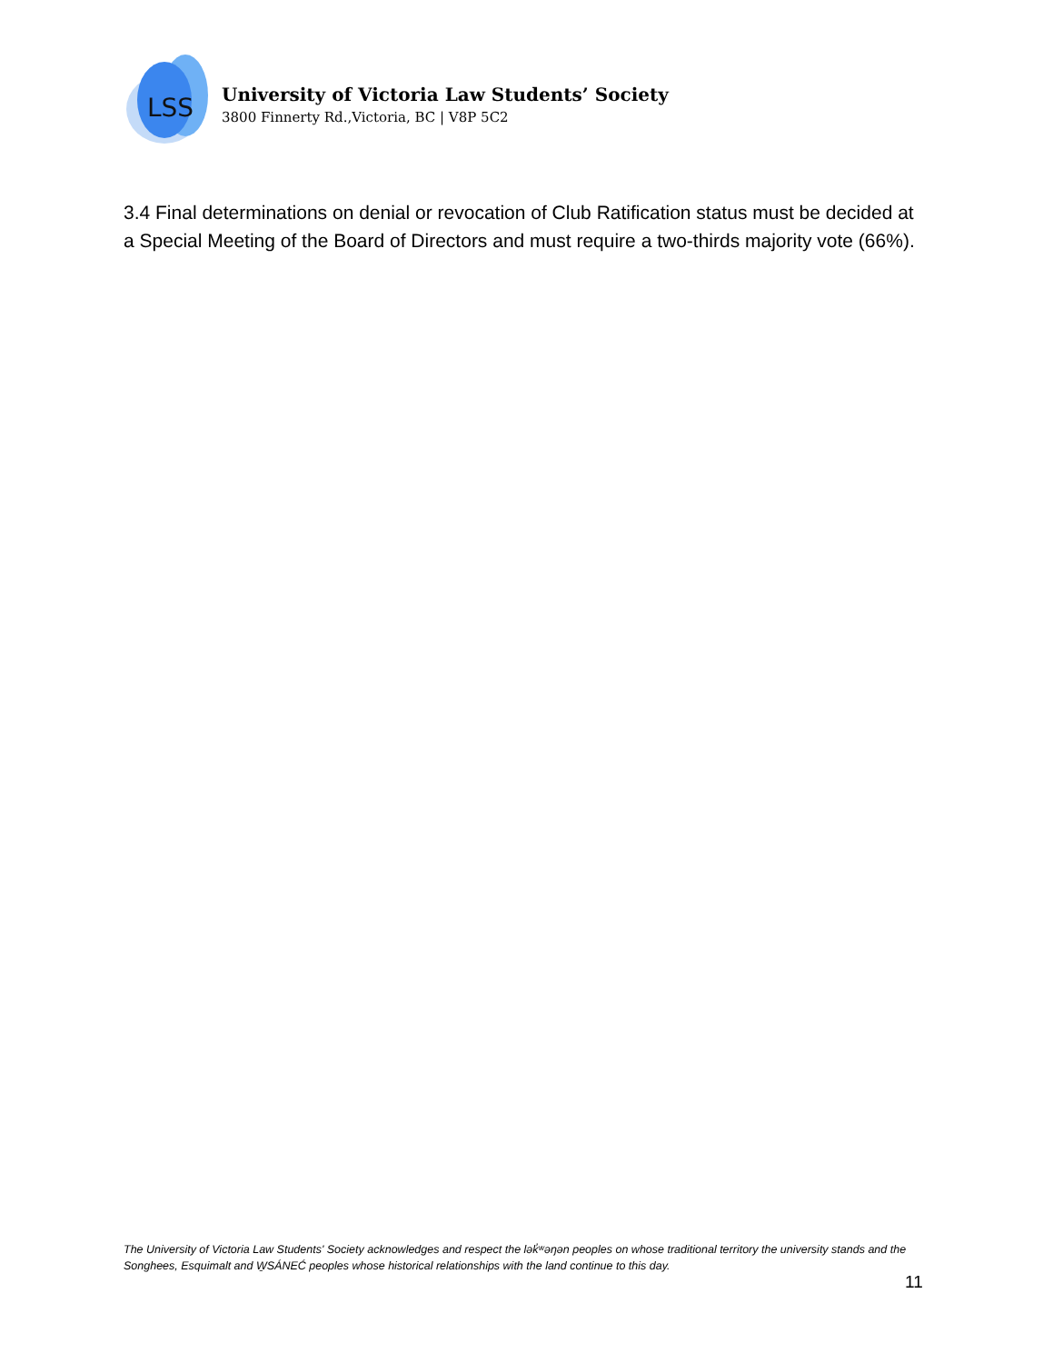LSS
University of Victoria Law Students’ Society
3800 Finnerty Rd.,Victoria, BC | V8P 5C2
3.4 Final determinations on denial or revocation of Club Ratification status must be decided at a Special Meeting of the Board of Directors and must require a two-thirds majority vote (66%).
The University of Victoria Law Students' Society acknowledges and respect the lək̓ʷəŋən peoples on whose traditional territory the university stands and the Songhees, Esquimalt and W̱SÁNEĆ peoples whose historical relationships with the land continue to this day.
11